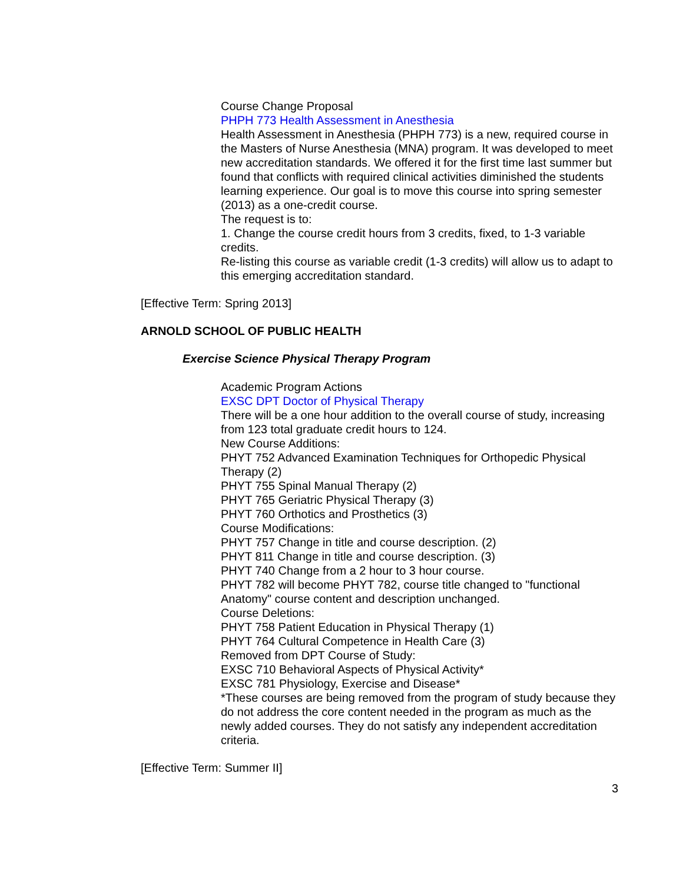Course Change Proposal
PHPH 773 Health Assessment in Anesthesia
Health Assessment in Anesthesia (PHPH 773) is a new, required course in the Masters of Nurse Anesthesia (MNA) program. It was developed to meet new accreditation standards. We offered it for the first time last summer but found that conflicts with required clinical activities diminished the students learning experience. Our goal is to move this course into spring semester (2013) as a one-credit course.
The request is to:
1. Change the course credit hours from 3 credits, fixed, to 1-3 variable credits.
Re-listing this course as variable credit (1-3 credits) will allow us to adapt to this emerging accreditation standard.
[Effective Term: Spring 2013]
ARNOLD SCHOOL OF PUBLIC HEALTH
Exercise Science Physical Therapy Program
Academic Program Actions
EXSC DPT Doctor of Physical Therapy
There will be a one hour addition to the overall course of study, increasing from 123 total graduate credit hours to 124.
New Course Additions:
PHYT 752 Advanced Examination Techniques for Orthopedic Physical Therapy (2)
PHYT 755 Spinal Manual Therapy (2)
PHYT 765 Geriatric Physical Therapy (3)
PHYT 760 Orthotics and Prosthetics (3)
Course Modifications:
PHYT 757 Change in title and course description. (2)
PHYT 811 Change in title and course description. (3)
PHYT 740 Change from a 2 hour to 3 hour course.
PHYT 782 will become PHYT 782, course title changed to "functional Anatomy" course content and description unchanged.
Course Deletions:
PHYT 758 Patient Education in Physical Therapy (1)
PHYT 764 Cultural Competence in Health Care (3)
Removed from DPT Course of Study:
EXSC 710 Behavioral Aspects of Physical Activity*
EXSC 781 Physiology, Exercise and Disease*
*These courses are being removed from the program of study because they do not address the core content needed in the program as much as the newly added courses. They do not satisfy any independent accreditation criteria.
[Effective Term: Summer II]
3